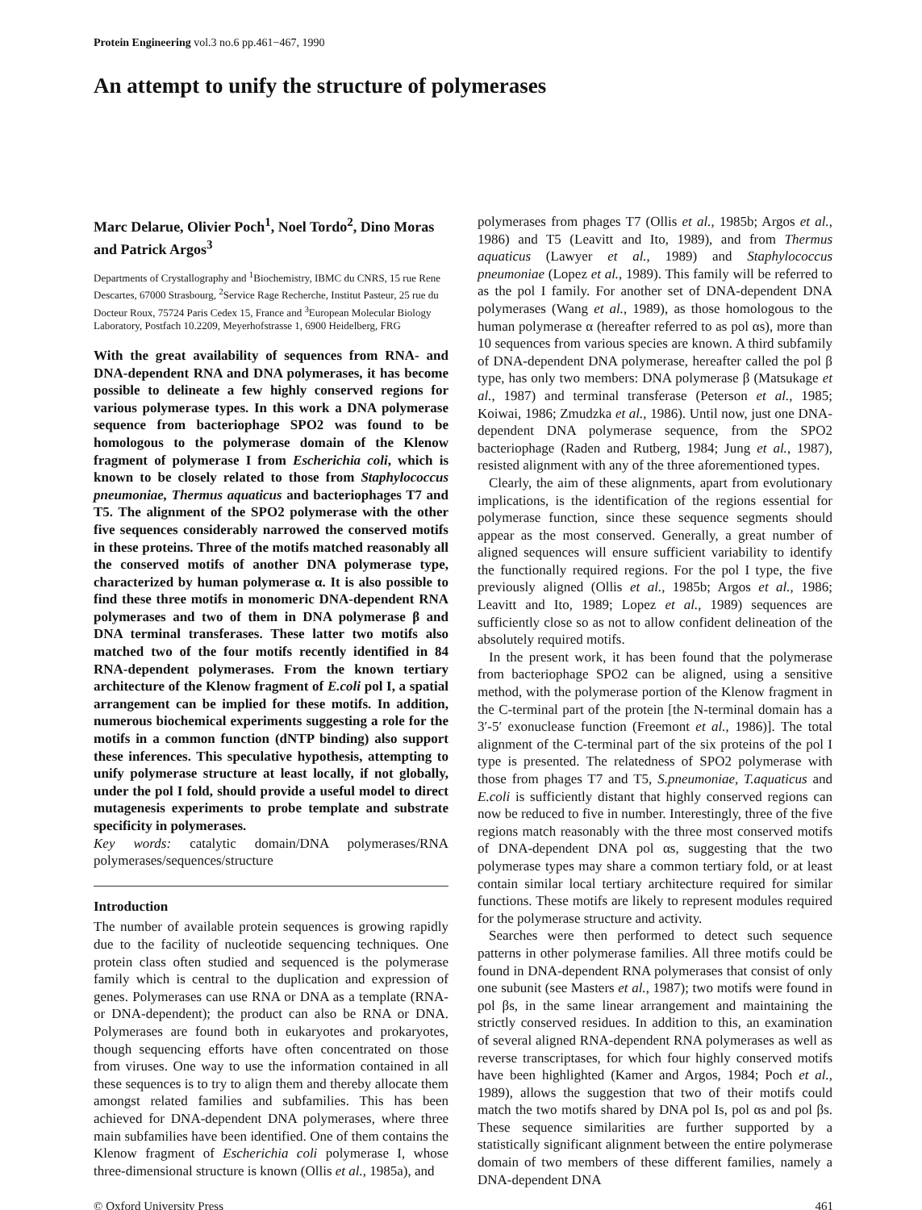Protein Engineering vol.3 no.6 pp.461−467, 1990
An attempt to unify the structure of polymerases
Marc Delarue, Olivier Poch<sup>1</sup>, Noel Tordo<sup>2</sup>, Dino Moras and Patrick Argos<sup>3</sup>
Departments of Crystallography and <sup>1</sup>Biochemistry, IBMC du CNRS, 15 rue Rene Descartes, 67000 Strasbourg, <sup>2</sup>Service Rage Recherche, Institut Pasteur, 25 rue du Docteur Roux, 75724 Paris Cedex 15, France and <sup>3</sup>European Molecular Biology Laboratory, Postfach 10.2209, Meyerhofstrasse 1, 6900 Heidelberg, FRG
With the great availability of sequences from RNA- and DNA-dependent RNA and DNA polymerases, it has become possible to delineate a few highly conserved regions for various polymerase types. In this work a DNA polymerase sequence from bacteriophage SPO2 was found to be homologous to the polymerase domain of the Klenow fragment of polymerase I from Escherichia coli, which is known to be closely related to those from Staphylococcus pneumoniae, Thermus aquaticus and bacteriophages T7 and T5. The alignment of the SPO2 polymerase with the other five sequences considerably narrowed the conserved motifs in these proteins. Three of the motifs matched reasonably all the conserved motifs of another DNA polymerase type, characterized by human polymerase α. It is also possible to find these three motifs in monomeric DNA-dependent RNA polymerases and two of them in DNA polymerase β and DNA terminal transferases. These latter two motifs also matched two of the four motifs recently identified in 84 RNA-dependent polymerases. From the known tertiary architecture of the Klenow fragment of E.coli pol I, a spatial arrangement can be implied for these motifs. In addition, numerous biochemical experiments suggesting a role for the motifs in a common function (dNTP binding) also support these inferences. This speculative hypothesis, attempting to unify polymerase structure at least locally, if not globally, under the pol I fold, should provide a useful model to direct mutagenesis experiments to probe template and substrate specificity in polymerases.
Key words: catalytic domain/DNA polymerases/RNA polymerases/sequences/structure
Introduction
The number of available protein sequences is growing rapidly due to the facility of nucleotide sequencing techniques. One protein class often studied and sequenced is the polymerase family which is central to the duplication and expression of genes. Polymerases can use RNA or DNA as a template (RNA- or DNA-dependent); the product can also be RNA or DNA. Polymerases are found both in eukaryotes and prokaryotes, though sequencing efforts have often concentrated on those from viruses. One way to use the information contained in all these sequences is to try to align them and thereby allocate them amongst related families and subfamilies. This has been achieved for DNA-dependent DNA polymerases, where three main subfamilies have been identified. One of them contains the Klenow fragment of Escherichia coli polymerase I, whose three-dimensional structure is known (Ollis et al., 1985a), and
polymerases from phages T7 (Ollis et al., 1985b; Argos et al., 1986) and T5 (Leavitt and Ito, 1989), and from Thermus aquaticus (Lawyer et al., 1989) and Staphylococcus pneumoniae (Lopez et al., 1989). This family will be referred to as the pol I family. For another set of DNA-dependent DNA polymerases (Wang et al., 1989), as those homologous to the human polymerase α (hereafter referred to as pol αs), more than 10 sequences from various species are known. A third subfamily of DNA-dependent DNA polymerase, hereafter called the pol β type, has only two members: DNA polymerase β (Matsukage et al., 1987) and terminal transferase (Peterson et al., 1985; Koiwai, 1986; Zmudzka et al., 1986). Until now, just one DNA-dependent DNA polymerase sequence, from the SPO2 bacteriophage (Raden and Rutberg, 1984; Jung et al., 1987), resisted alignment with any of the three aforementioned types.
Clearly, the aim of these alignments, apart from evolutionary implications, is the identification of the regions essential for polymerase function, since these sequence segments should appear as the most conserved. Generally, a great number of aligned sequences will ensure sufficient variability to identify the functionally required regions. For the pol I type, the five previously aligned (Ollis et al., 1985b; Argos et al., 1986; Leavitt and Ito, 1989; Lopez et al., 1989) sequences are sufficiently close so as not to allow confident delineation of the absolutely required motifs.
In the present work, it has been found that the polymerase from bacteriophage SPO2 can be aligned, using a sensitive method, with the polymerase portion of the Klenow fragment in the C-terminal part of the protein [the N-terminal domain has a 3′-5′ exonuclease function (Freemont et al., 1986)]. The total alignment of the C-terminal part of the six proteins of the pol I type is presented. The relatedness of SPO2 polymerase with those from phages T7 and T5, S.pneumoniae, T.aquaticus and E.coli is sufficiently distant that highly conserved regions can now be reduced to five in number. Interestingly, three of the five regions match reasonably with the three most conserved motifs of DNA-dependent DNA pol αs, suggesting that the two polymerase types may share a common tertiary fold, or at least contain similar local tertiary architecture required for similar functions. These motifs are likely to represent modules required for the polymerase structure and activity.
Searches were then performed to detect such sequence patterns in other polymerase families. All three motifs could be found in DNA-dependent RNA polymerases that consist of only one subunit (see Masters et al., 1987); two motifs were found in pol βs, in the same linear arrangement and maintaining the strictly conserved residues. In addition to this, an examination of several aligned RNA-dependent RNA polymerases as well as reverse transcriptases, for which four highly conserved motifs have been highlighted (Kamer and Argos, 1984; Poch et al., 1989), allows the suggestion that two of their motifs could match the two motifs shared by DNA pol Is, pol αs and pol βs. These sequence similarities are further supported by a statistically significant alignment between the entire polymerase domain of two members of these different families, namely a DNA-dependent DNA
© Oxford University Press 461